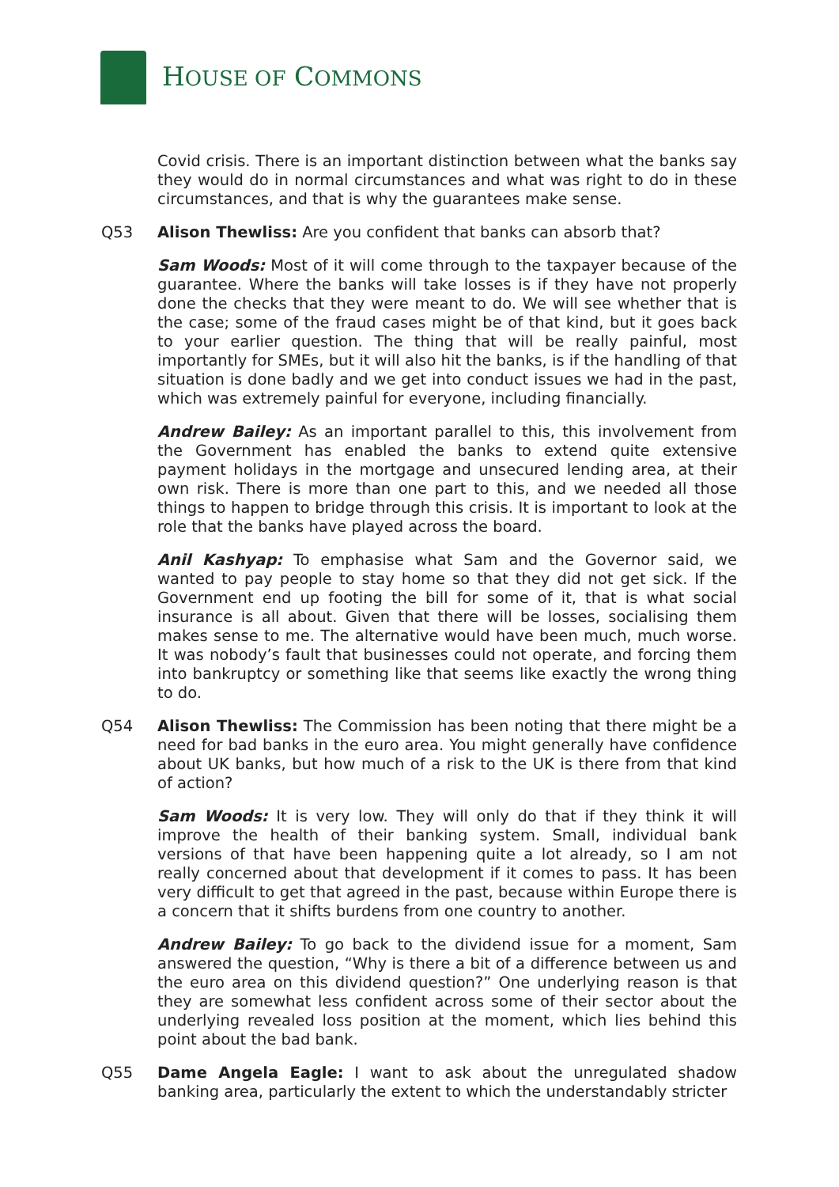HOUSE OF COMMONS
Covid crisis. There is an important distinction between what the banks say they would do in normal circumstances and what was right to do in these circumstances, and that is why the guarantees make sense.
Q53 Alison Thewliss: Are you confident that banks can absorb that?
Sam Woods: Most of it will come through to the taxpayer because of the guarantee. Where the banks will take losses is if they have not properly done the checks that they were meant to do. We will see whether that is the case; some of the fraud cases might be of that kind, but it goes back to your earlier question. The thing that will be really painful, most importantly for SMEs, but it will also hit the banks, is if the handling of that situation is done badly and we get into conduct issues we had in the past, which was extremely painful for everyone, including financially.
Andrew Bailey: As an important parallel to this, this involvement from the Government has enabled the banks to extend quite extensive payment holidays in the mortgage and unsecured lending area, at their own risk. There is more than one part to this, and we needed all those things to happen to bridge through this crisis. It is important to look at the role that the banks have played across the board.
Anil Kashyap: To emphasise what Sam and the Governor said, we wanted to pay people to stay home so that they did not get sick. If the Government end up footing the bill for some of it, that is what social insurance is all about. Given that there will be losses, socialising them makes sense to me. The alternative would have been much, much worse. It was nobody’s fault that businesses could not operate, and forcing them into bankruptcy or something like that seems like exactly the wrong thing to do.
Q54 Alison Thewliss: The Commission has been noting that there might be a need for bad banks in the euro area. You might generally have confidence about UK banks, but how much of a risk to the UK is there from that kind of action?
Sam Woods: It is very low. They will only do that if they think it will improve the health of their banking system. Small, individual bank versions of that have been happening quite a lot already, so I am not really concerned about that development if it comes to pass. It has been very difficult to get that agreed in the past, because within Europe there is a concern that it shifts burdens from one country to another.
Andrew Bailey: To go back to the dividend issue for a moment, Sam answered the question, “Why is there a bit of a difference between us and the euro area on this dividend question?” One underlying reason is that they are somewhat less confident across some of their sector about the underlying revealed loss position at the moment, which lies behind this point about the bad bank.
Q55 Dame Angela Eagle: I want to ask about the unregulated shadow banking area, particularly the extent to which the understandably stricter